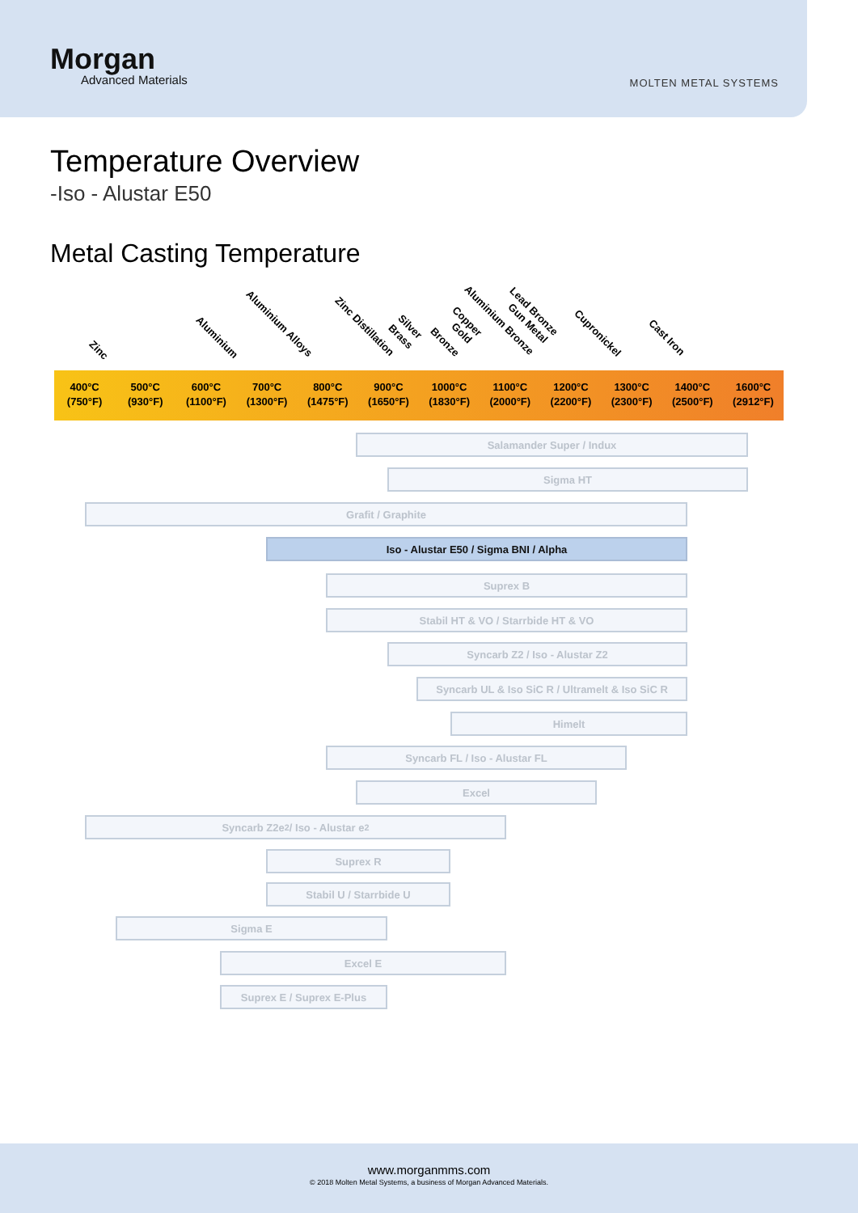Morgan
Advanced Materials
MOLTEN METAL SYSTEMS
Temperature Overview
-Iso - Alustar E50
Metal Casting Temperature
Zinc
Aluminium
Aluminium Alloys
Zinc Distillation
Silver
Brass Bronze
Copper
Gold
Aluminium Bronze Lead Bronze
Gun Metal
Cupronickel
Cast Iron
400°C
(750°F)
500°C
(930°F)
600°C
(1100°F)
700°C
(1300°F)
800°C
(1475°F)
900°C
(1650°F)
1000°C
(1830°F)
1100°C
(2000°F)
1200°C
(2200°F)
1300°C
(2300°F)
1400°C
(2500°F)
1600°C
(2912°F)
Salamander Super / Indux
Sigma HT
Grafit / Graphite
Iso - Alustar E50 / Sigma BNI / Alpha
Suprex B
Stabil HT & VO / Starrbide HT & VO
Syncarb Z2 / Iso - Alustar Z2
Syncarb UL & Iso SiC R / Ultramelt & Iso SiC R
Himelt
Syncarb FL / Iso - Alustar FL
Excel
Syncarb Z2e<sup>2</sup> / Iso - Alustar e<sup>2</sup>
Suprex R
Stabil U / Starrbide U
Sigma E
Excel E
Suprex E / Suprex E-Plus
www.morganmms.com
© 2018 Molten Metal Systems, a business of Morgan Advanced Materials.